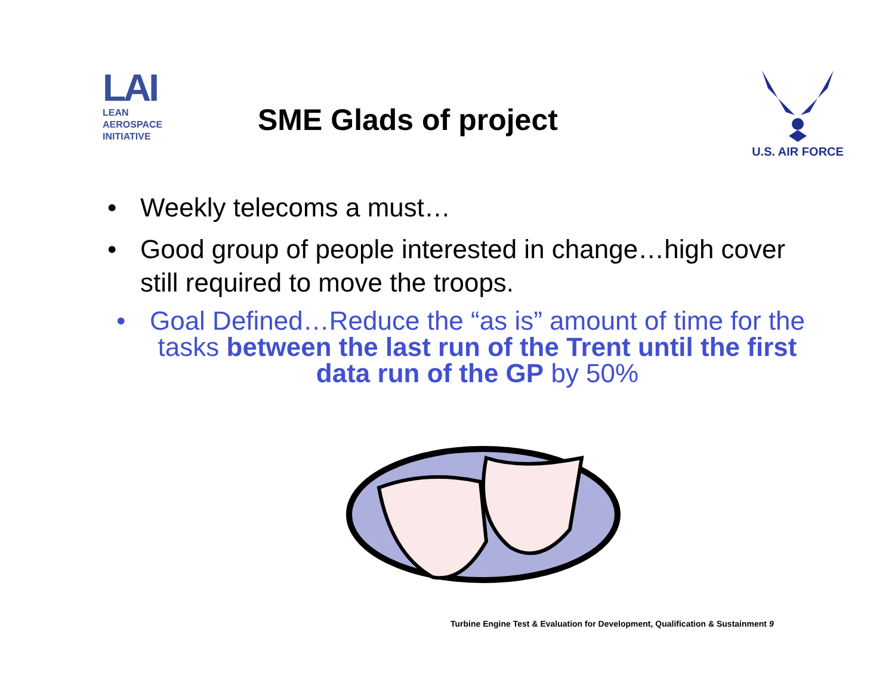LAI
LEAN
AEROSPACE
INITIATIVE
SME Glads of project
U.S. AIR FORCE
• Weekly telecoms a must…
• Good group of people interested in change…high cover still required to move the troops.
• Goal Defined…Reduce the “as is” amount of time for the tasks between the last run of the Trent until the first data run of the GP by 50%
Turbine Engine Test & Evaluation for Development, Qualification & Sustainment 9